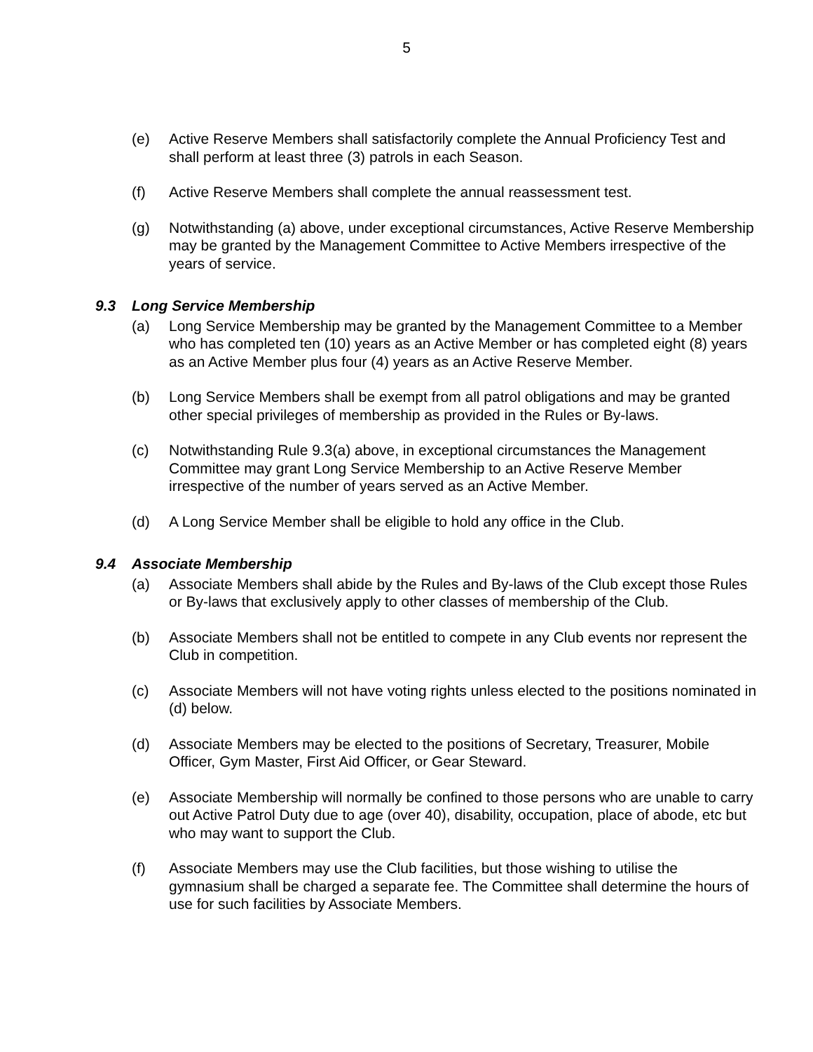5
(e) Active Reserve Members shall satisfactorily complete the Annual Proficiency Test and shall perform at least three (3) patrols in each Season.
(f) Active Reserve Members shall complete the annual reassessment test.
(g) Notwithstanding (a) above, under exceptional circumstances, Active Reserve Membership may be granted by the Management Committee to Active Members irrespective of the years of service.
9.3 Long Service Membership
(a) Long Service Membership may be granted by the Management Committee to a Member who has completed ten (10) years as an Active Member or has completed eight (8) years as an Active Member plus four (4) years as an Active Reserve Member.
(b) Long Service Members shall be exempt from all patrol obligations and may be granted other special privileges of membership as provided in the Rules or By-laws.
(c) Notwithstanding Rule 9.3(a) above, in exceptional circumstances the Management Committee may grant Long Service Membership to an Active Reserve Member irrespective of the number of years served as an Active Member.
(d) A Long Service Member shall be eligible to hold any office in the Club.
9.4 Associate Membership
(a) Associate Members shall abide by the Rules and By-laws of the Club except those Rules or By-laws that exclusively apply to other classes of membership of the Club.
(b) Associate Members shall not be entitled to compete in any Club events nor represent the Club in competition.
(c) Associate Members will not have voting rights unless elected to the positions nominated in (d) below.
(d) Associate Members may be elected to the positions of Secretary, Treasurer, Mobile Officer, Gym Master, First Aid Officer, or Gear Steward.
(e) Associate Membership will normally be confined to those persons who are unable to carry out Active Patrol Duty due to age (over 40), disability, occupation, place of abode, etc but who may want to support the Club.
(f) Associate Members may use the Club facilities, but those wishing to utilise the gymnasium shall be charged a separate fee. The Committee shall determine the hours of use for such facilities by Associate Members.